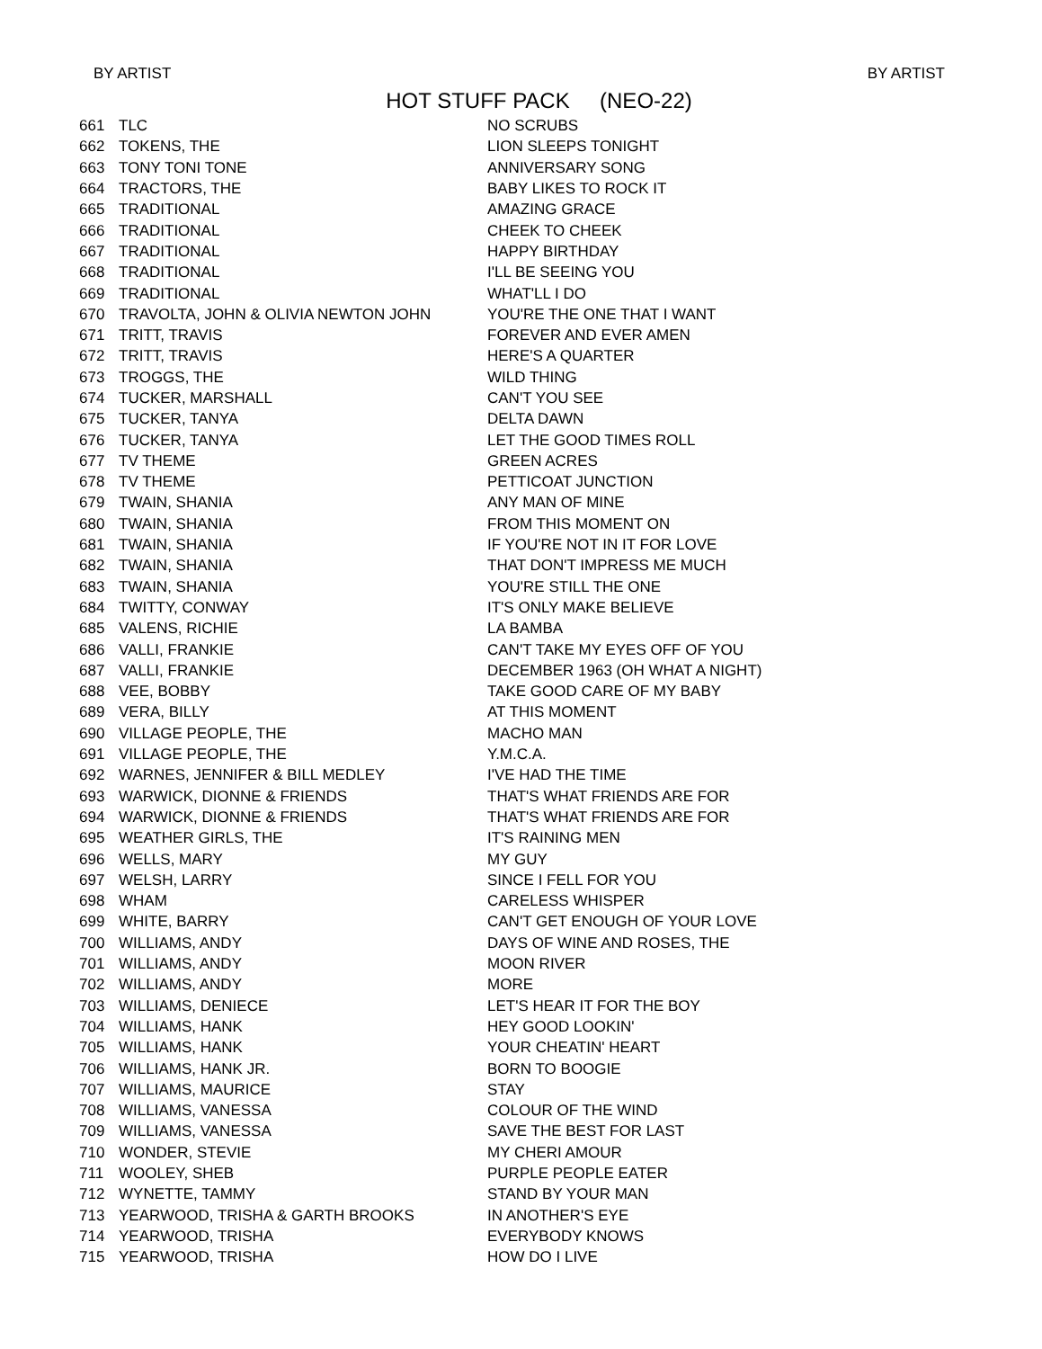BY ARTIST BY ARTIST
HOT STUFF PACK (NEO-22)
| 661 | TLC | NO SCRUBS |
| 662 | TOKENS, THE | LION SLEEPS TONIGHT |
| 663 | TONY TONI TONE | ANNIVERSARY SONG |
| 664 | TRACTORS, THE | BABY LIKES TO ROCK IT |
| 665 | TRADITIONAL | AMAZING GRACE |
| 666 | TRADITIONAL | CHEEK TO CHEEK |
| 667 | TRADITIONAL | HAPPY BIRTHDAY |
| 668 | TRADITIONAL | I'LL BE SEEING YOU |
| 669 | TRADITIONAL | WHAT'LL I DO |
| 670 | TRAVOLTA, JOHN & OLIVIA NEWTON JOHN | YOU'RE THE ONE THAT I WANT |
| 671 | TRITT, TRAVIS | FOREVER AND EVER AMEN |
| 672 | TRITT, TRAVIS | HERE'S A QUARTER |
| 673 | TROGGS, THE | WILD THING |
| 674 | TUCKER, MARSHALL | CAN'T YOU SEE |
| 675 | TUCKER, TANYA | DELTA DAWN |
| 676 | TUCKER, TANYA | LET THE GOOD TIMES ROLL |
| 677 | TV THEME | GREEN ACRES |
| 678 | TV THEME | PETTICOAT JUNCTION |
| 679 | TWAIN, SHANIA | ANY MAN OF MINE |
| 680 | TWAIN, SHANIA | FROM THIS MOMENT ON |
| 681 | TWAIN, SHANIA | IF YOU'RE NOT IN IT FOR LOVE |
| 682 | TWAIN, SHANIA | THAT DON'T IMPRESS ME MUCH |
| 683 | TWAIN, SHANIA | YOU'RE STILL THE ONE |
| 684 | TWITTY, CONWAY | IT'S ONLY MAKE BELIEVE |
| 685 | VALENS, RICHIE | LA BAMBA |
| 686 | VALLI, FRANKIE | CAN'T TAKE MY EYES OFF OF YOU |
| 687 | VALLI, FRANKIE | DECEMBER 1963 (OH WHAT A NIGHT) |
| 688 | VEE, BOBBY | TAKE GOOD CARE OF MY BABY |
| 689 | VERA, BILLY | AT THIS MOMENT |
| 690 | VILLAGE PEOPLE, THE | MACHO MAN |
| 691 | VILLAGE PEOPLE, THE | Y.M.C.A. |
| 692 | WARNES, JENNIFER & BILL MEDLEY | I'VE HAD THE TIME |
| 693 | WARWICK, DIONNE & FRIENDS | THAT'S WHAT FRIENDS ARE FOR |
| 694 | WARWICK, DIONNE & FRIENDS | THAT'S WHAT FRIENDS ARE FOR |
| 695 | WEATHER GIRLS, THE | IT'S RAINING MEN |
| 696 | WELLS, MARY | MY GUY |
| 697 | WELSH, LARRY | SINCE I FELL FOR YOU |
| 698 | WHAM | CARELESS WHISPER |
| 699 | WHITE, BARRY | CAN'T GET ENOUGH OF YOUR LOVE |
| 700 | WILLIAMS, ANDY | DAYS OF WINE AND ROSES, THE |
| 701 | WILLIAMS, ANDY | MOON RIVER |
| 702 | WILLIAMS, ANDY | MORE |
| 703 | WILLIAMS, DENIECE | LET'S HEAR IT FOR THE BOY |
| 704 | WILLIAMS, HANK | HEY GOOD LOOKIN' |
| 705 | WILLIAMS, HANK | YOUR CHEATIN' HEART |
| 706 | WILLIAMS, HANK JR. | BORN TO BOOGIE |
| 707 | WILLIAMS, MAURICE | STAY |
| 708 | WILLIAMS, VANESSA | COLOUR OF THE WIND |
| 709 | WILLIAMS, VANESSA | SAVE THE BEST FOR LAST |
| 710 | WONDER, STEVIE | MY CHERI AMOUR |
| 711 | WOOLEY, SHEB | PURPLE PEOPLE EATER |
| 712 | WYNETTE, TAMMY | STAND BY YOUR MAN |
| 713 | YEARWOOD, TRISHA & GARTH BROOKS | IN ANOTHER'S EYE |
| 714 | YEARWOOD, TRISHA | EVERYBODY KNOWS |
| 715 | YEARWOOD, TRISHA | HOW DO I LIVE |